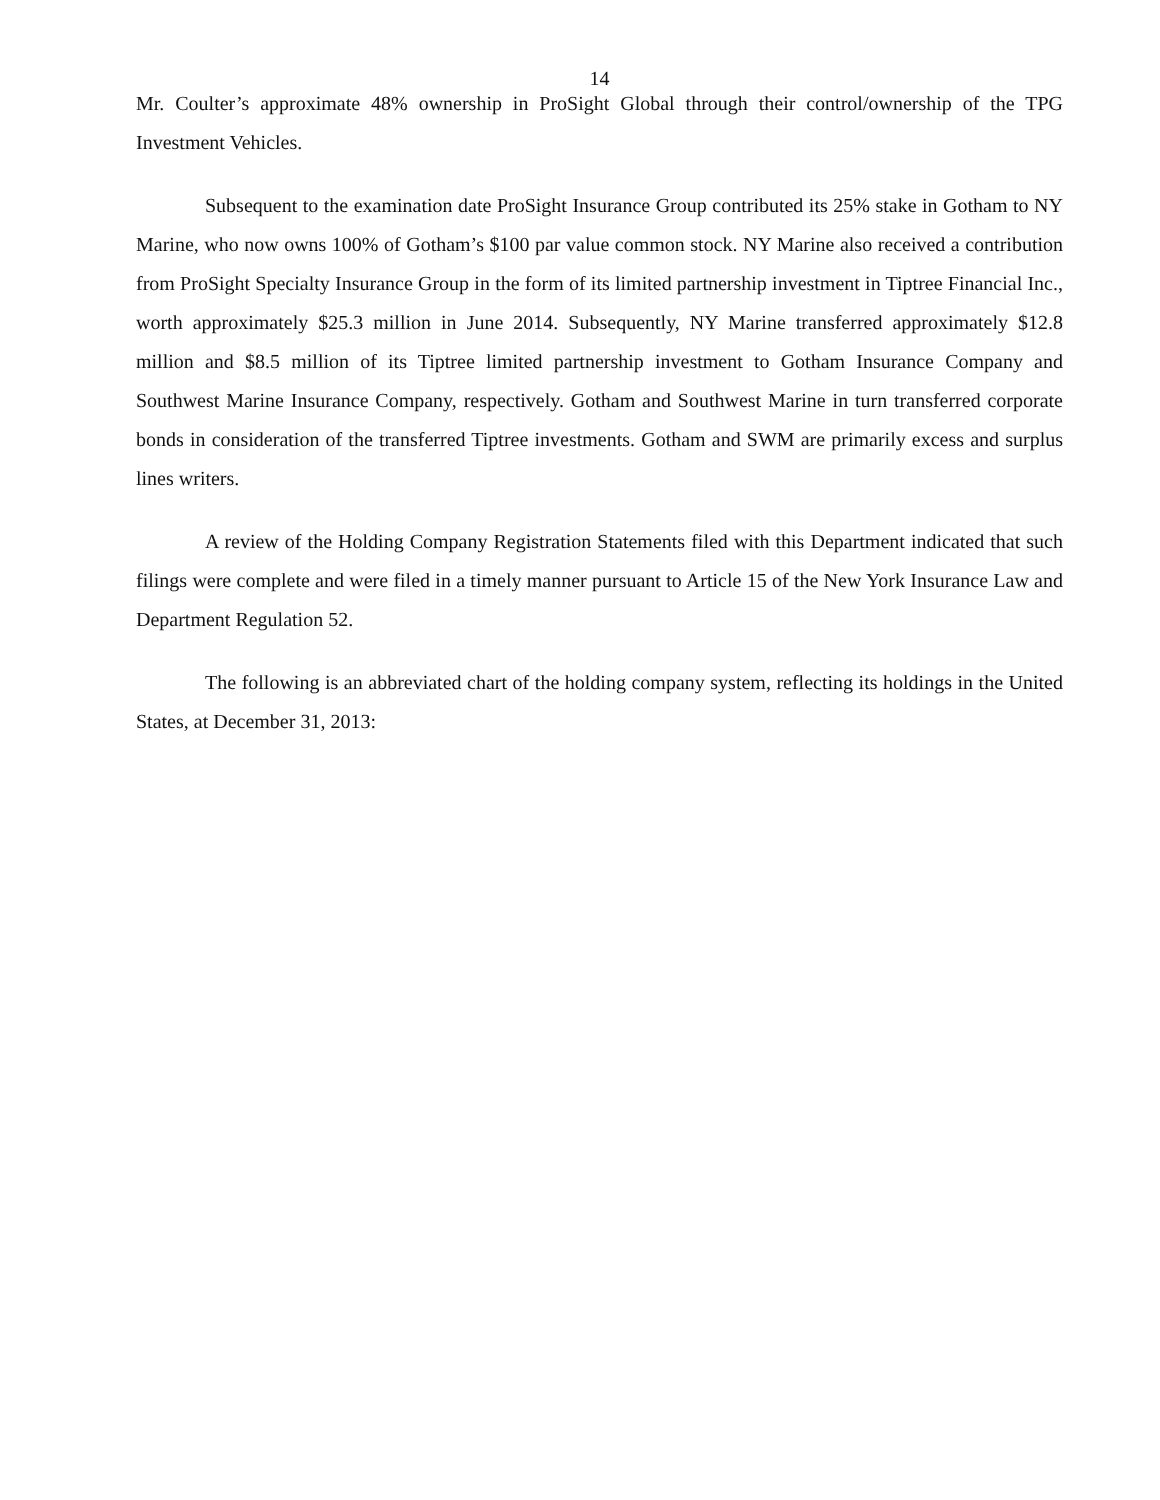14
Mr. Coulter’s approximate 48% ownership in ProSight Global through their control/ownership of the TPG Investment Vehicles.
Subsequent to the examination date ProSight Insurance Group contributed its 25% stake in Gotham to NY Marine, who now owns 100% of Gotham’s $100 par value common stock. NY Marine also received a contribution from ProSight Specialty Insurance Group in the form of its limited partnership investment in Tiptree Financial Inc., worth approximately $25.3 million in June 2014. Subsequently, NY Marine transferred approximately $12.8 million and $8.5 million of its Tiptree limited partnership investment to Gotham Insurance Company and Southwest Marine Insurance Company, respectively. Gotham and Southwest Marine in turn transferred corporate bonds in consideration of the transferred Tiptree investments. Gotham and SWM are primarily excess and surplus lines writers.
A review of the Holding Company Registration Statements filed with this Department indicated that such filings were complete and were filed in a timely manner pursuant to Article 15 of the New York Insurance Law and Department Regulation 52.
The following is an abbreviated chart of the holding company system, reflecting its holdings in the United States, at December 31, 2013: